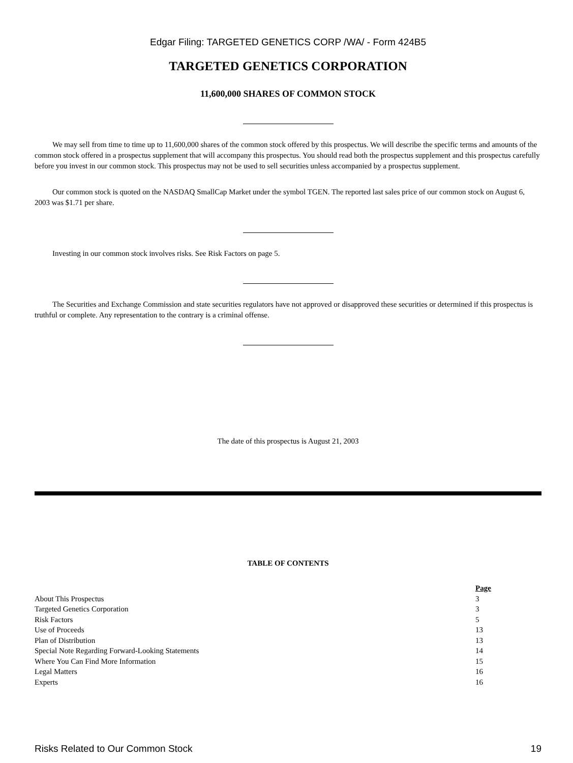Edgar Filing: TARGETED GENETICS CORP /WA/ - Form 424B5
TARGETED GENETICS CORPORATION
11,600,000 SHARES OF COMMON STOCK
We may sell from time to time up to 11,600,000 shares of the common stock offered by this prospectus. We will describe the specific terms and amounts of the common stock offered in a prospectus supplement that will accompany this prospectus. You should read both the prospectus supplement and this prospectus carefully before you invest in our common stock. This prospectus may not be used to sell securities unless accompanied by a prospectus supplement.
Our common stock is quoted on the NASDAQ SmallCap Market under the symbol TGEN. The reported last sales price of our common stock on August 6, 2003 was $1.71 per share.
Investing in our common stock involves risks. See Risk Factors on page 5.
The Securities and Exchange Commission and state securities regulators have not approved or disapproved these securities or determined if this prospectus is truthful or complete. Any representation to the contrary is a criminal offense.
The date of this prospectus is August 21, 2003
TABLE OF CONTENTS
| | Page |
| About This Prospectus | 3 |
| Targeted Genetics Corporation | 3 |
| Risk Factors | 5 |
| Use of Proceeds | 13 |
| Plan of Distribution | 13 |
| Special Note Regarding Forward-Looking Statements | 14 |
| Where You Can Find More Information | 15 |
| Legal Matters | 16 |
| Experts | 16 |
Risks Related to Our Common Stock 19